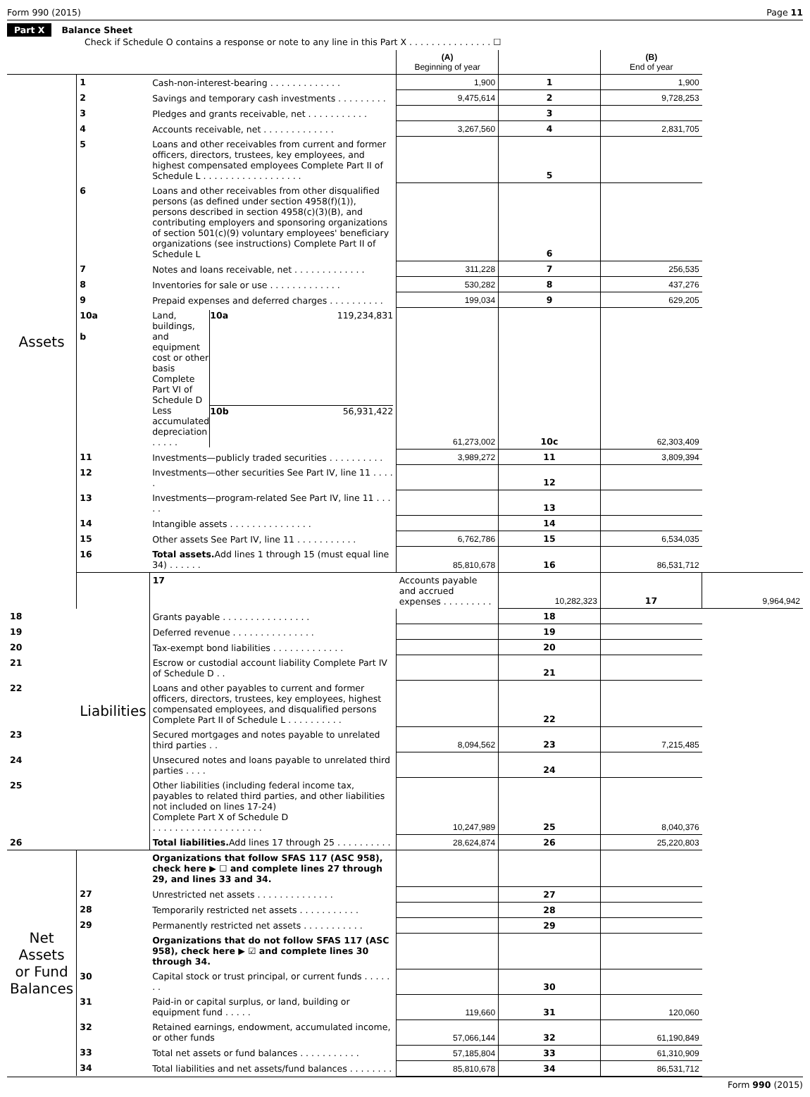Form 990 (2015) Page 11
Part X Balance Sheet
Check if Schedule O contains a response or note to any line in this Part X . . . . . . . . . . . . . . . ☐
| | | | (A) Beginning of year | | (B) End of year | |
| --- | --- | --- | --- | --- | --- | --- |
| Assets | 1 | Cash-non-interest-bearing . . . . . . . . . . . . . | 1,900 | 1 | 1,900 | |
| | 2 | Savings and temporary cash investments . . . . . . . . . | 9,475,614 | 2 | 9,728,253 | |
| | 3 | Pledges and grants receivable, net . . . . . . . . . . . | | 3 | | |
| | 4 | Accounts receivable, net . . . . . . . . . . . . . | 3,267,560 | 4 | 2,831,705 | |
| | 5 | Loans and other receivables from current and former officers, directors, trustees, key employees, and highest compensated employees Complete Part II of Schedule L . . . . . . . . . . . . . . . . . . | | 5 | | |
| | 6 | Loans and other receivables from other disqualified persons (as defined under section 4958(f)(1)), persons described in section 4958(c)(3)(B), and contributing employers and sponsoring organizations of section 501(c)(9) voluntary employees' beneficiary organizations (see instructions) Complete Part II of Schedule L | | 6 | | |
| | 7 | Notes and loans receivable, net . . . . . . . . . . . . . | 311,228 | 7 | 256,535 | |
| | 8 | Inventories for sale or use . . . . . . . . . . . . . | 530,282 | 8 | 437,276 | |
| | 9 | Prepaid expenses and deferred charges . . . . . . . . . . | 199,034 | 9 | 629,205 | |
| | 10a b | Land, buildings, and equipment cost or other basis Complete Part VI of Schedule D 10a 119,234,831 Less accumulated depreciation . . . . . 10b 56,931,422 | 61,273,002 | 10c | 62,303,409 | |
| | 11 | Investments—publicly traded securities . . . . . . . . . . | 3,989,272 | 11 | 3,809,394 | |
| | 12 | Investments—other securities See Part IV, line 11 . . . . . | | 12 | | |
| | 13 | Investments—program-related See Part IV, line 11 . . . . . | | 13 | | |
| | 14 | Intangible assets . . . . . . . . . . . . . . . | | 14 | | |
| | 15 | Other assets See Part IV, line 11 . . . . . . . . . . . | 6,762,786 | 15 | 6,534,035 | |
| | 16 | Total assets. Add lines 1 through 15 (must equal line 34) . . . . . . | 85,810,678 | 16 | 86,531,712 | |
| | Liabilities | 17 | Accounts payable and accrued expenses . . . . . . . . . | 10,282,323 | 17 | 9,964,942 |
| 18 | | Grants payable . . . . . . . . . . . . . . . . | | 18 | | |
| 19 | | Deferred revenue . . . . . . . . . . . . . . . | | 19 | | |
| 20 | | Tax-exempt bond liabilities . . . . . . . . . . . . . | | 20 | | |
| 21 | | Escrow or custodial account liability Complete Part IV of Schedule D . . | | 21 | | |
| 22 | | Loans and other payables to current and former officers, directors, trustees, key employees, highest compensated employees, and disqualified persons Complete Part II of Schedule L . . . . . . . . . . | | 22 | | |
| 23 | | Secured mortgages and notes payable to unrelated third parties . . | 8,094,562 | 23 | 7,215,485 | |
| 24 | | Unsecured notes and loans payable to unrelated third parties . . . . | | 24 | | |
| 25 | | Other liabilities (including federal income tax, payables to related third parties, and other liabilities not included on lines 17-24) Complete Part X of Schedule D . . . . . . . . . . . . . . . . . . . . | 10,247,989 | 25 | 8,040,376 | |
| 26 | | Total liabilities. Add lines 17 through 25 . . . . . . . . . . | 28,624,874 | 26 | 25,220,803 | |
| Net Assets or Fund Balances | | Organizations that follow SFAS 117 (ASC 958), check here ▶ ☐ and complete lines 27 through 29, and lines 33 and 34. | | | | |
| | 27 | Unrestricted net assets . . . . . . . . . . . . . . | | 27 | | |
| | 28 | Temporarily restricted net assets . . . . . . . . . . . | | 28 | | |
| | 29 | Permanently restricted net assets . . . . . . . . . . . | | 29 | | |
| | | Organizations that do not follow SFAS 117 (ASC 958), check here ▶ ☑ and complete lines 30 through 34. | | | | |
| | 30 | Capital stock or trust principal, or current funds . . . . . . . | | 30 | | |
| | 31 | Paid-in or capital surplus, or land, building or equipment fund . . . . . | 119,660 | 31 | 120,060 | |
| | 32 | Retained earnings, endowment, accumulated income, or other funds | 57,066,144 | 32 | 61,190,849 | |
| | 33 | Total net assets or fund balances . . . . . . . . . . . | 57,185,804 | 33 | 61,310,909 | |
| | 34 | Total liabilities and net assets/fund balances . . . . . . . . | 85,810,678 | 34 | 86,531,712 | |
Form 990 (2015)